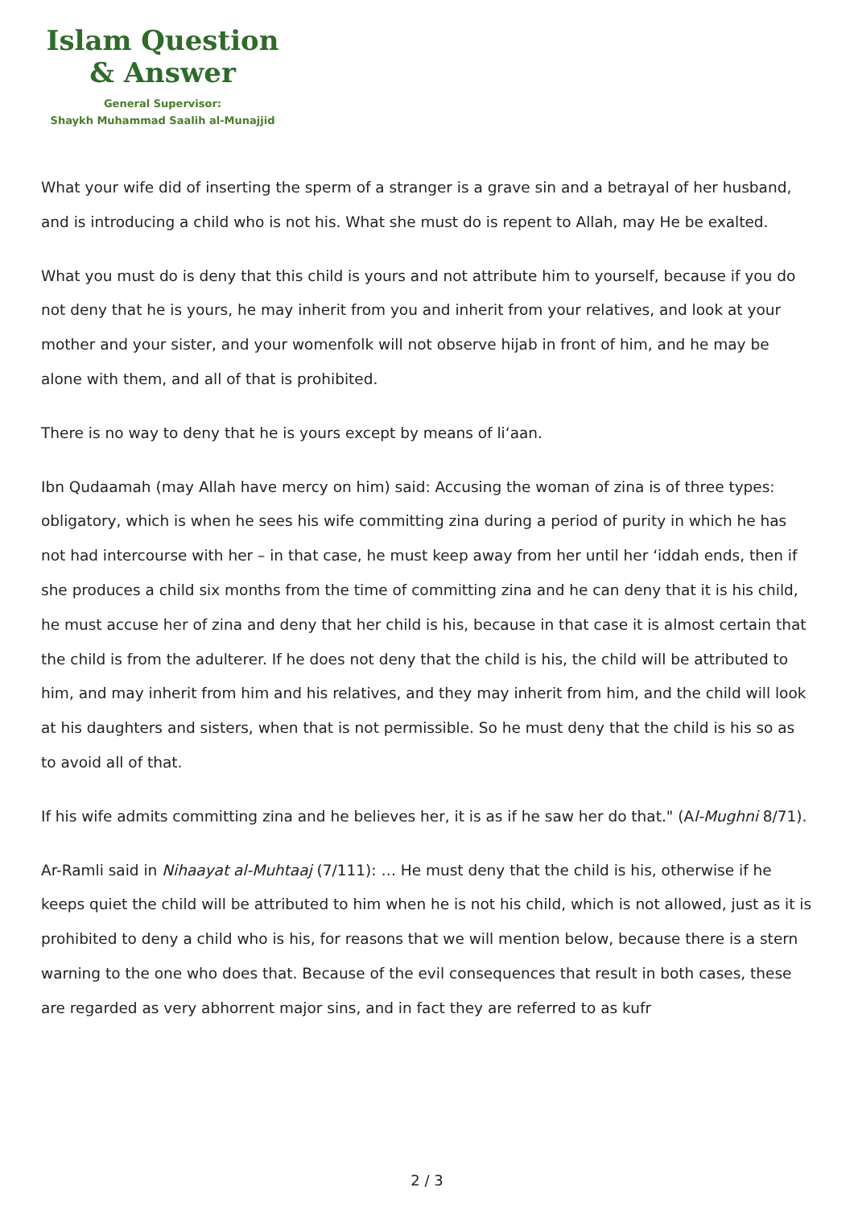Islam Question
& Answer
General Supervisor:
Shaykh Muhammad Saalih al-Munajjid
What your wife did of inserting the sperm of a stranger is a grave sin and a betrayal of her husband, and is introducing a child who is not his. What she must do is repent to Allah, may He be exalted.
What you must do is deny that this child is yours and not attribute him to yourself, because if you do not deny that he is yours, he may inherit from you and inherit from your relatives, and look at your mother and your sister, and your womenfolk will not observe hijab in front of him, and he may be alone with them, and all of that is prohibited.
There is no way to deny that he is yours except by means of li‘aan.
Ibn Qudaamah (may Allah have mercy on him) said: Accusing the woman of zina is of three types: obligatory, which is when he sees his wife committing zina during a period of purity in which he has not had intercourse with her – in that case, he must keep away from her until her ‘iddah ends, then if she produces a child six months from the time of committing zina and he can deny that it is his child, he must accuse her of zina and deny that her child is his, because in that case it is almost certain that the child is from the adulterer. If he does not deny that the child is his, the child will be attributed to him, and may inherit from him and his relatives, and they may inherit from him, and the child will look at his daughters and sisters, when that is not permissible. So he must deny that the child is his so as to avoid all of that.
If his wife admits committing zina and he believes her, it is as if he saw her do that." (Al-Mughni 8/71).
Ar-Ramli said in Nihaayat al-Muhtaaj (7/111): … He must deny that the child is his, otherwise if he keeps quiet the child will be attributed to him when he is not his child, which is not allowed, just as it is prohibited to deny a child who is his, for reasons that we will mention below, because there is a stern warning to the one who does that. Because of the evil consequences that result in both cases, these are regarded as very abhorrent major sins, and in fact they are referred to as kufr
2 / 3